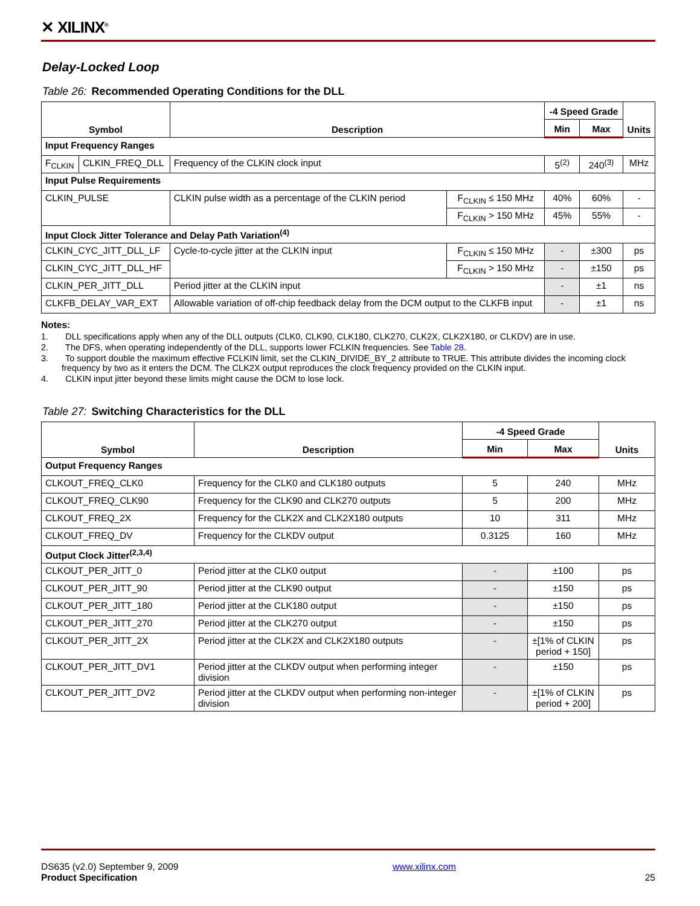✕ XILINX<sup>®</sup>
Delay-Locked Loop
Table 26: Recommended Operating Conditions for the DLL
| Symbol | | Description | | -4 Speed Grade | | Units |
| --- | --- | --- | --- | --- | --- | --- |
| | | | | Min | Max | |
| Input Frequency Ranges | | | | | | |
| F<sub>CLKIN</sub> | CLKIN_FREQ_DLL | Frequency of the CLKIN clock input | | 5<sup>(2)</sup> | 240<sup>(3)</sup> | MHz |
| Input Pulse Requirements | | | | | | |
| CLKIN_PULSE | | CLKIN pulse width as a percentage of the CLKIN period | F<sub>CLKIN</sub> ≤ 150 MHz | 40% | 60% | - |
| | | | F<sub>CLKIN</sub> > 150 MHz | 45% | 55% | - |
| Input Clock Jitter Tolerance and Delay Path Variation<sup>(4)</sup> | | | | | | |
| CLKIN_CYC_JITT_DLL_LF | | Cycle-to-cycle jitter at the CLKIN input | F<sub>CLKIN</sub> ≤ 150 MHz | - | ±300 | ps |
| CLKIN_CYC_JITT_DLL_HF | | | F<sub>CLKIN</sub> > 150 MHz | - | ±150 | ps |
| CLKIN_PER_JITT_DLL | | Period jitter at the CLKIN input | | - | ±1 | ns |
| CLKFB_DELAY_VAR_EXT | | Allowable variation of off-chip feedback delay from the DCM output to the CLKFB input | | - | ±1 | ns |
Notes:
1. DLL specifications apply when any of the DLL outputs (CLK0, CLK90, CLK180, CLK270, CLK2X, CLK2X180, or CLKDV) are in use.
2. The DFS, when operating independently of the DLL, supports lower FCLKIN frequencies. See Table 28.
3. To support double the maximum effective FCLKIN limit, set the CLKIN_DIVIDE_BY_2 attribute to TRUE. This attribute divides the incoming clock frequency by two as it enters the DCM. The CLK2X output reproduces the clock frequency provided on the CLKIN input.
4. CLKIN input jitter beyond these limits might cause the DCM to lose lock.
Table 27: Switching Characteristics for the DLL
| Symbol | Description | -4 Speed Grade | | Units |
| --- | --- | --- | --- | --- |
| | | Min | Max | |
| Output Frequency Ranges | | | | |
| CLKOUT_FREQ_CLK0 | Frequency for the CLK0 and CLK180 outputs | 5 | 240 | MHz |
| CLKOUT_FREQ_CLK90 | Frequency for the CLK90 and CLK270 outputs | 5 | 200 | MHz |
| CLKOUT_FREQ_2X | Frequency for the CLK2X and CLK2X180 outputs | 10 | 311 | MHz |
| CLKOUT_FREQ_DV | Frequency for the CLKDV output | 0.3125 | 160 | MHz |
| Output Clock Jitter<sup>(2,3,4)</sup> | | | | |
| CLKOUT_PER_JITT_0 | Period jitter at the CLK0 output | - | ±100 | ps |
| CLKOUT_PER_JITT_90 | Period jitter at the CLK90 output | - | ±150 | ps |
| CLKOUT_PER_JITT_180 | Period jitter at the CLK180 output | - | ±150 | ps |
| CLKOUT_PER_JITT_270 | Period jitter at the CLK270 output | - | ±150 | ps |
| CLKOUT_PER_JITT_2X | Period jitter at the CLK2X and CLK2X180 outputs | - | ±[1% of CLKIN period + 150] | ps |
| CLKOUT_PER_JITT_DV1 | Period jitter at the CLKDV output when performing integer division | - | ±150 | ps |
| CLKOUT_PER_JITT_DV2 | Period jitter at the CLKDV output when performing non-integer division | - | ±[1% of CLKIN period + 200] | ps |
DS635 (v2.0) September 9, 2009 www.xilinx.com
Product Specification 25